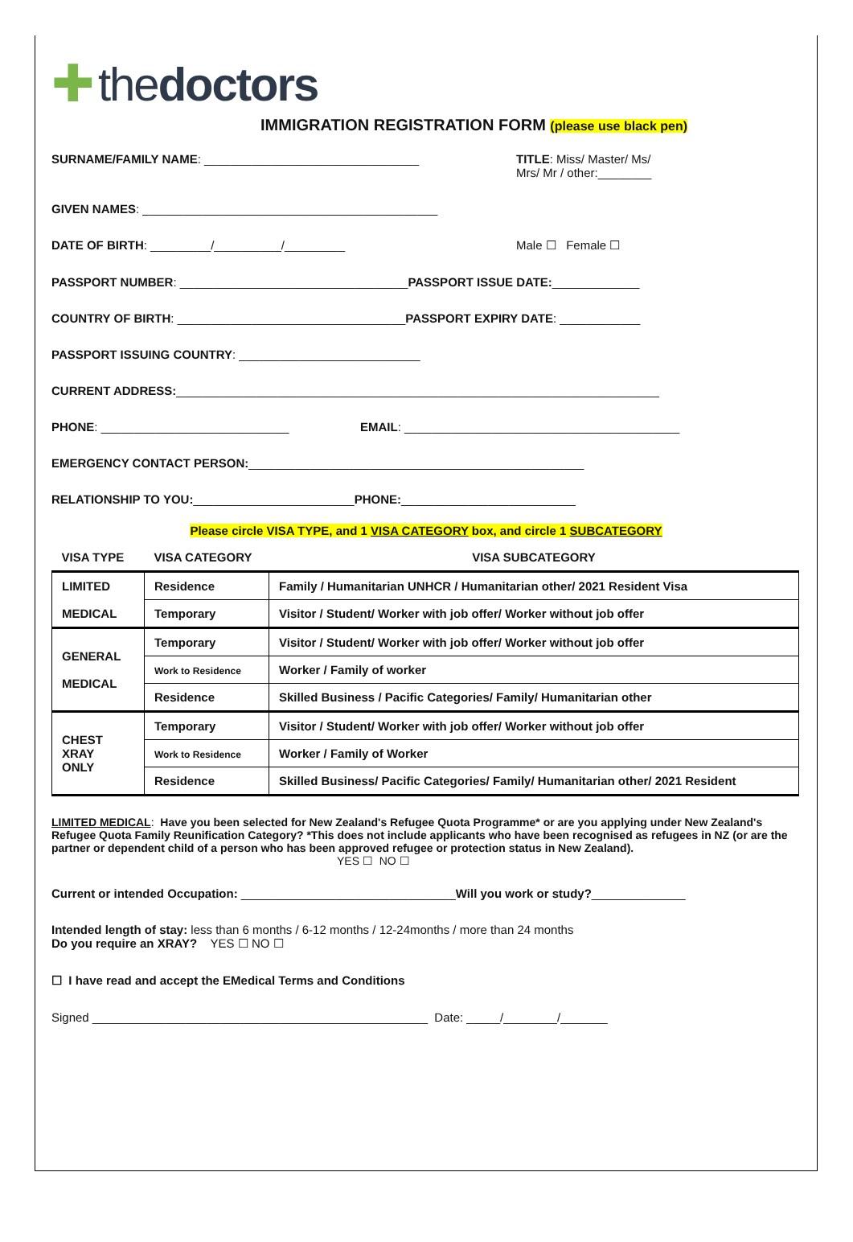✚ the doctors
IMMIGRATION REGISTRATION FORM (please use black pen)
SURNAME/FAMILY NAME: ________________________________ TITLE: Miss/ Master/ Ms/
Mrs/ Mr / other:________
GIVEN NAMES: ____________________________________________
DATE OF BIRTH: _________/__________/_________ Male ☐ Female ☐
PASSPORT NUMBER: __________________________________ PASSPORT ISSUE DATE: _____________
COUNTRY OF BIRTH: __________________________________ PASSPORT EXPIRY DATE: ____________
PASSPORT ISSUING COUNTRY: ___________________________
CURRENT ADDRESS: ________________________________________________________________________
PHONE: ____________________________ EMAIL: _________________________________________
EMERGENCY CONTACT PERSON: __________________________________________________
RELATIONSHIP TO YOU: ________________________ PHONE: __________________________
Please circle VISA TYPE, and 1 VISA CATEGORY box, and circle 1 SUBCATEGORY
| VISA TYPE | VISA CATEGORY | VISA SUBCATEGORY |
| LIMITED MEDICAL | Residence | Family / Humanitarian UNHCR / Humanitarian other/ 2021 Resident Visa |
| | Temporary | Visitor / Student/ Worker with job offer/ Worker without job offer |
| GENERAL MEDICAL | Temporary | Visitor / Student/ Worker with job offer/ Worker without job offer |
| | Work to Residence | Worker / Family of worker |
| | Residence | Skilled Business / Pacific Categories/ Family/ Humanitarian other |
| CHEST XRAY ONLY | Temporary | Visitor / Student/ Worker with job offer/ Worker without job offer |
| | Work to Residence | Worker / Family of Worker |
| | Residence | Skilled Business/ Pacific Categories/ Family/ Humanitarian other/ 2021 Resident |
LIMITED MEDICAL: Have you been selected for New Zealand's Refugee Quota Programme* or are you applying under New Zealand's Refugee Quota Family Reunification Category? *This does not include applicants who have been recognised as refugees in NZ (or are the partner or dependent child of a person who has been approved refugee or protection status in New Zealand).
YES ☐ NO ☐
Current or intended Occupation: ________________________________ Will you work or study? ______________
Intended length of stay: less than 6 months / 6-12 months / 12-24months / more than 24 months
Do you require an XRAY? YES ☐ NO ☐
☐ I have read and accept the EMedical Terms and Conditions
Signed __________________________________________________ Date: _____/________/_______